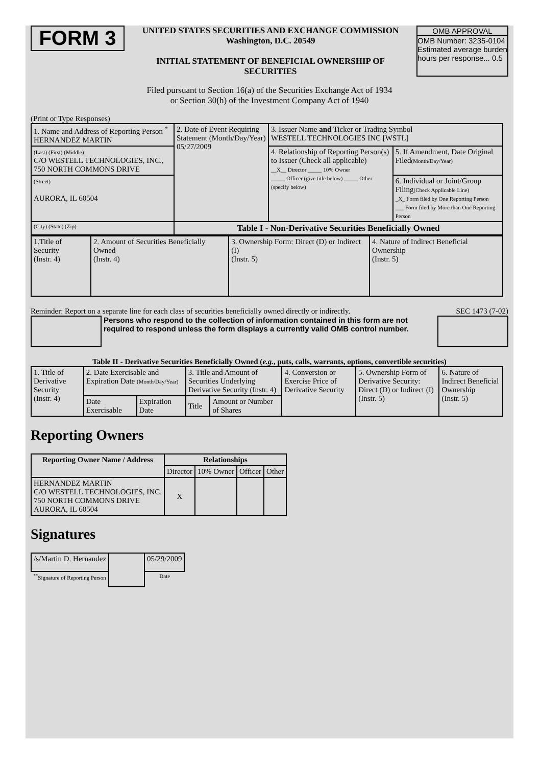FORM 3
UNITED STATES SECURITIES AND EXCHANGE COMMISSION
Washington, D.C. 20549
INITIAL STATEMENT OF BENEFICIAL OWNERSHIP OF SECURITIES
OMB APPROVAL
OMB Number: 3235-0104
Estimated average burden hours per response... 0.5
Filed pursuant to Section 16(a) of the Securities Exchange Act of 1934
or Section 30(h) of the Investment Company Act of 1940
(Print or Type Responses)
| 1. Name and Address of Reporting Person <sup>*</sup> HERNANDEZ MARTIN | 2. Date of Event Requiring Statement (Month/Day/Year) 05/27/2009 | 3. Issuer Name and Ticker or Trading Symbol WESTELL TECHNOLOGIES INC [WSTL] | |
| (Last) (First) (Middle) C/O WESTELL TECHNOLOGIES, INC., 750 NORTH COMMONS DRIVE | | 4. Relationship of Reporting Person(s) to Issuer (Check all applicable) __X__ Director _____ 10% Owner _____ Officer (give title below) _____ Other (specify below) | 5. If Amendment, Date Original Filed (Month/Day/Year) |
| (Street) AURORA, IL 60504 | | | 6. Individual or Joint/Group Filing (Check Applicable Line) _X_ Form filed by One Reporting Person ___ Form filed by More than One Reporting Person |
| (City) (State) (Zip) | Table I - Non-Derivative Securities Beneficially Owned | | |
| 1.Title of Security (Instr. 4) | 2. Amount of Securities Beneficially Owned (Instr. 4) | 3. Ownership Form: Direct (D) or Indirect (I) (Instr. 5) | 4. Nature of Indirect Beneficial Ownership (Instr. 5) |
Reminder: Report on a separate line for each class of securities beneficially owned directly or indirectly. SEC 1473 (7-02)
Persons who respond to the collection of information contained in this form are not required to respond unless the form displays a currently valid OMB control number.
Table II - Derivative Securities Beneficially Owned (e.g., puts, calls, warrants, options, convertible securities)
| 1. Title of Derivative Security (Instr. 4) | 2. Date Exercisable and Expiration Date (Month/Day/Year) | | 3. Title and Amount of Securities Underlying Derivative Security (Instr. 4) | | 4. Conversion or Exercise Price of Derivative Security | 5. Ownership Form of Derivative Security: Direct (D) or Indirect (I) (Instr. 5) | 6. Nature of Indirect Beneficial Ownership (Instr. 5) |
| | Date Exercisable | Expiration Date | Title | Amount or Number of Shares | | | |
Reporting Owners
| Reporting Owner Name / Address | Relationships | | | |
| --- | --- | --- | --- | --- |
| | Director | 10% Owner | Officer | Other |
| HERNANDEZ MARTIN C/O WESTELL TECHNOLOGIES, INC. 750 NORTH COMMONS DRIVE AURORA, IL 60504 | X | | | |
Signatures
| /s/Martin D. Hernandez | | 05/29/2009 |
| <sup>**</sup> Signature of Reporting Person | | Date |